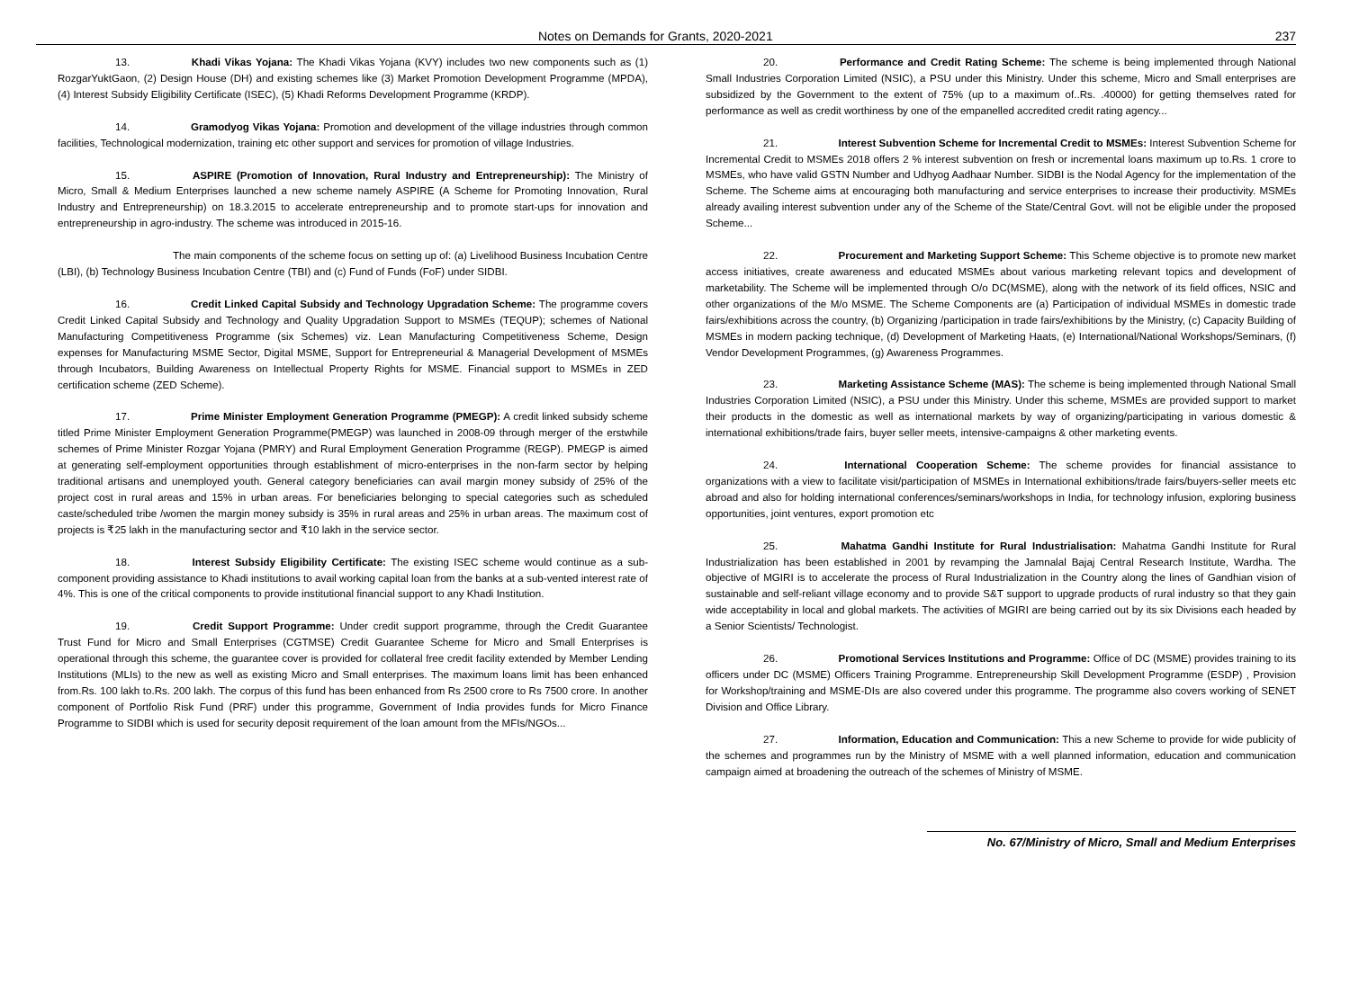Notes on Demands for Grants, 2020-2021 237
13. Khadi Vikas Yojana: The Khadi Vikas Yojana (KVY) includes two new components such as (1) RozgarYuktGaon, (2) Design House (DH) and existing schemes like (3) Market Promotion Development Programme (MPDA), (4) Interest Subsidy Eligibility Certificate (ISEC), (5) Khadi Reforms Development Programme (KRDP).
14. Gramodyog Vikas Yojana: Promotion and development of the village industries through common facilities, Technological modernization, training etc other support and services for promotion of village Industries.
15. ASPIRE (Promotion of Innovation, Rural Industry and Entrepreneurship): The Ministry of Micro, Small & Medium Enterprises launched a new scheme namely ASPIRE (A Scheme for Promoting Innovation, Rural Industry and Entrepreneurship) on 18.3.2015 to accelerate entrepreneurship and to promote start-ups for innovation and entrepreneurship in agro-industry. The scheme was introduced in 2015-16.
The main components of the scheme focus on setting up of: (a) Livelihood Business Incubation Centre (LBI), (b) Technology Business Incubation Centre (TBI) and (c) Fund of Funds (FoF) under SIDBI.
16. Credit Linked Capital Subsidy and Technology Upgradation Scheme: The programme covers Credit Linked Capital Subsidy and Technology and Quality Upgradation Support to MSMEs (TEQUP); schemes of National Manufacturing Competitiveness Programme (six Schemes) viz. Lean Manufacturing Competitiveness Scheme, Design expenses for Manufacturing MSME Sector, Digital MSME, Support for Entrepreneurial & Managerial Development of MSMEs through Incubators, Building Awareness on Intellectual Property Rights for MSME. Financial support to MSMEs in ZED certification scheme (ZED Scheme).
17. Prime Minister Employment Generation Programme (PMEGP): A credit linked subsidy scheme titled Prime Minister Employment Generation Programme(PMEGP) was launched in 2008-09 through merger of the erstwhile schemes of Prime Minister Rozgar Yojana (PMRY) and Rural Employment Generation Programme (REGP). PMEGP is aimed at generating self-employment opportunities through establishment of micro-enterprises in the non-farm sector by helping traditional artisans and unemployed youth. General category beneficiaries can avail margin money subsidy of 25% of the project cost in rural areas and 15% in urban areas. For beneficiaries belonging to special categories such as scheduled caste/scheduled tribe /women the margin money subsidy is 35% in rural areas and 25% in urban areas. The maximum cost of projects is ₹25 lakh in the manufacturing sector and ₹10 lakh in the service sector.
18. Interest Subsidy Eligibility Certificate: The existing ISEC scheme would continue as a sub-component providing assistance to Khadi institutions to avail working capital loan from the banks at a sub-vented interest rate of 4%. This is one of the critical components to provide institutional financial support to any Khadi Institution.
19. Credit Support Programme: Under credit support programme, through the Credit Guarantee Trust Fund for Micro and Small Enterprises (CGTMSE) Credit Guarantee Scheme for Micro and Small Enterprises is operational through this scheme, the guarantee cover is provided for collateral free credit facility extended by Member Lending Institutions (MLIs) to the new as well as existing Micro and Small enterprises. The maximum loans limit has been enhanced from.Rs. 100 lakh to.Rs. 200 lakh. The corpus of this fund has been enhanced from Rs 2500 crore to Rs 7500 crore. In another component of Portfolio Risk Fund (PRF) under this programme, Government of India provides funds for Micro Finance Programme to SIDBI which is used for security deposit requirement of the loan amount from the MFIs/NGOs...
20. Performance and Credit Rating Scheme: The scheme is being implemented through National Small Industries Corporation Limited (NSIC), a PSU under this Ministry. Under this scheme, Micro and Small enterprises are subsidized by the Government to the extent of 75% (up to a maximum of..Rs. .40000) for getting themselves rated for performance as well as credit worthiness by one of the empanelled accredited credit rating agency...
21. Interest Subvention Scheme for Incremental Credit to MSMEs: Interest Subvention Scheme for Incremental Credit to MSMEs 2018 offers 2 % interest subvention on fresh or incremental loans maximum up to.Rs. 1 crore to MSMEs, who have valid GSTN Number and Udhyog Aadhaar Number. SIDBI is the Nodal Agency for the implementation of the Scheme. The Scheme aims at encouraging both manufacturing and service enterprises to increase their productivity. MSMEs already availing interest subvention under any of the Scheme of the State/Central Govt. will not be eligible under the proposed Scheme...
22. Procurement and Marketing Support Scheme: This Scheme objective is to promote new market access initiatives, create awareness and educated MSMEs about various marketing relevant topics and development of marketability. The Scheme will be implemented through O/o DC(MSME), along with the network of its field offices, NSIC and other organizations of the M/o MSME. The Scheme Components are (a) Participation of individual MSMEs in domestic trade fairs/exhibitions across the country, (b) Organizing /participation in trade fairs/exhibitions by the Ministry, (c) Capacity Building of MSMEs in modern packing technique, (d) Development of Marketing Haats, (e) International/National Workshops/Seminars, (f) Vendor Development Programmes, (g) Awareness Programmes.
23. Marketing Assistance Scheme (MAS): The scheme is being implemented through National Small Industries Corporation Limited (NSIC), a PSU under this Ministry. Under this scheme, MSMEs are provided support to market their products in the domestic as well as international markets by way of organizing/participating in various domestic & international exhibitions/trade fairs, buyer seller meets, intensive-campaigns & other marketing events.
24. International Cooperation Scheme: The scheme provides for financial assistance to organizations with a view to facilitate visit/participation of MSMEs in International exhibitions/trade fairs/buyers-seller meets etc abroad and also for holding international conferences/seminars/workshops in India, for technology infusion, exploring business opportunities, joint ventures, export promotion etc
25. Mahatma Gandhi Institute for Rural Industrialisation: Mahatma Gandhi Institute for Rural Industrialization has been established in 2001 by revamping the Jamnalal Bajaj Central Research Institute, Wardha. The objective of MGIRI is to accelerate the process of Rural Industrialization in the Country along the lines of Gandhian vision of sustainable and self-reliant village economy and to provide S&T support to upgrade products of rural industry so that they gain wide acceptability in local and global markets. The activities of MGIRI are being carried out by its six Divisions each headed by a Senior Scientists/ Technologist.
26. Promotional Services Institutions and Programme: Office of DC (MSME) provides training to its officers under DC (MSME) Officers Training Programme. Entrepreneurship Skill Development Programme (ESDP) , Provision for Workshop/training and MSME-DIs are also covered under this programme. The programme also covers working of SENET Division and Office Library.
27. Information, Education and Communication: This a new Scheme to provide for wide publicity of the schemes and programmes run by the Ministry of MSME with a well planned information, education and communication campaign aimed at broadening the outreach of the schemes of Ministry of MSME.
No. 67/Ministry of Micro, Small and Medium Enterprises